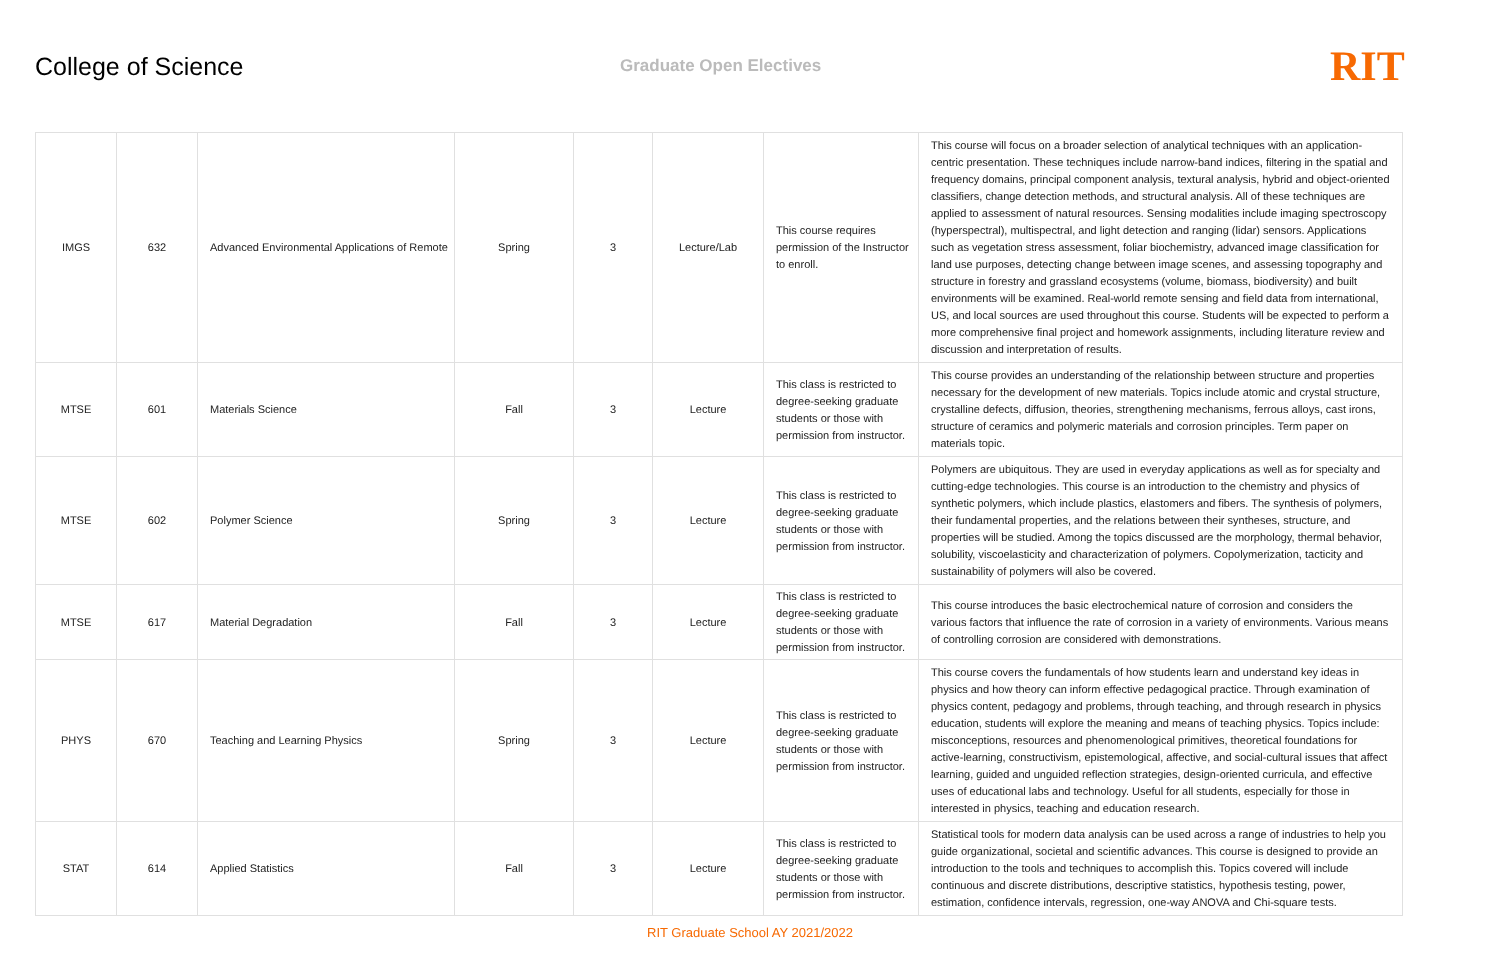College of Science
Graduate Open Electives
RIT
| IMGS | 632 | Advanced Environmental Applications of Remote | Spring | 3 | Lecture/Lab | This course requires permission of the Instructor to enroll. | This course will focus on a broader selection of analytical techniques with an application-centric presentation. These techniques include narrow-band indices, filtering in the spatial and frequency domains, principal component analysis, textural analysis, hybrid and object-oriented classifiers, change detection methods, and structural analysis. All of these techniques are applied to assessment of natural resources. Sensing modalities include imaging spectroscopy (hyperspectral), multispectral, and light detection and ranging (lidar) sensors. Applications such as vegetation stress assessment, foliar biochemistry, advanced image classification for land use purposes, detecting change between image scenes, and assessing topography and structure in forestry and grassland ecosystems (volume, biomass, biodiversity) and built environments will be examined. Real-world remote sensing and field data from international, US, and local sources are used throughout this course. Students will be expected to perform a more comprehensive final project and homework assignments, including literature review and discussion and interpretation of results. |
| MTSE | 601 | Materials Science | Fall | 3 | Lecture | This class is restricted to degree-seeking graduate students or those with permission from instructor. | This course provides an understanding of the relationship between structure and properties necessary for the development of new materials. Topics include atomic and crystal structure, crystalline defects, diffusion, theories, strengthening mechanisms, ferrous alloys, cast irons, structure of ceramics and polymeric materials and corrosion principles. Term paper on materials topic. |
| MTSE | 602 | Polymer Science | Spring | 3 | Lecture | This class is restricted to degree-seeking graduate students or those with permission from instructor. | Polymers are ubiquitous. They are used in everyday applications as well as for specialty and cutting-edge technologies. This course is an introduction to the chemistry and physics of synthetic polymers, which include plastics, elastomers and fibers. The synthesis of polymers, their fundamental properties, and the relations between their syntheses, structure, and properties will be studied. Among the topics discussed are the morphology, thermal behavior, solubility, viscoelasticity and characterization of polymers. Copolymerization, tacticity and sustainability of polymers will also be covered. |
| MTSE | 617 | Material Degradation | Fall | 3 | Lecture | This class is restricted to degree-seeking graduate students or those with permission from instructor. | This course introduces the basic electrochemical nature of corrosion and considers the various factors that influence the rate of corrosion in a variety of environments. Various means of controlling corrosion are considered with demonstrations. |
| PHYS | 670 | Teaching and Learning Physics | Spring | 3 | Lecture | This class is restricted to degree-seeking graduate students or those with permission from instructor. | This course covers the fundamentals of how students learn and understand key ideas in physics and how theory can inform effective pedagogical practice. Through examination of physics content, pedagogy and problems, through teaching, and through research in physics education, students will explore the meaning and means of teaching physics. Topics include: misconceptions, resources and phenomenological primitives, theoretical foundations for active-learning, constructivism, epistemological, affective, and social-cultural issues that affect learning, guided and unguided reflection strategies, design-oriented curricula, and effective uses of educational labs and technology. Useful for all students, especially for those in interested in physics, teaching and education research. |
| STAT | 614 | Applied Statistics | Fall | 3 | Lecture | This class is restricted to degree-seeking graduate students or those with permission from instructor. | Statistical tools for modern data analysis can be used across a range of industries to help you guide organizational, societal and scientific advances. This course is designed to provide an introduction to the tools and techniques to accomplish this. Topics covered will include continuous and discrete distributions, descriptive statistics, hypothesis testing, power, estimation, confidence intervals, regression, one-way ANOVA and Chi-square tests. |
RIT Graduate School AY 2021/2022